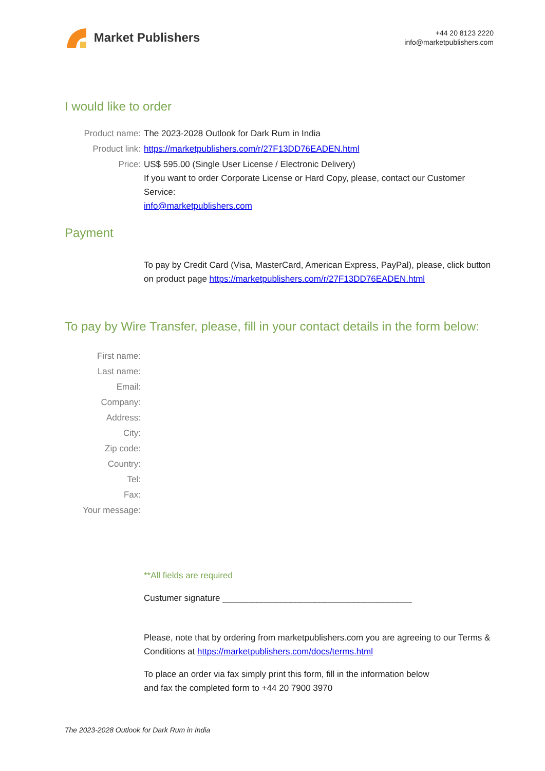Market Publishers
+44 20 8123 2220
info@marketpublishers.com
I would like to order
Product name: The 2023-2028 Outlook for Dark Rum in India
Product link: https://marketpublishers.com/r/27F13DD76EADEN.html
Price: US$ 595.00 (Single User License / Electronic Delivery)
If you want to order Corporate License or Hard Copy, please, contact our Customer Service:
info@marketpublishers.com
Payment
To pay by Credit Card (Visa, MasterCard, American Express, PayPal), please, click button on product page https://marketpublishers.com/r/27F13DD76EADEN.html
To pay by Wire Transfer, please, fill in your contact details in the form below:
First name:
Last name:
Email:
Company:
Address:
City:
Zip code:
Country:
Tel:
Fax:
Your message:
**All fields are required
Custumer signature _______________________________________
Please, note that by ordering from marketpublishers.com you are agreeing to our Terms & Conditions at https://marketpublishers.com/docs/terms.html
To place an order via fax simply print this form, fill in the information below
and fax the completed form to +44 20 7900 3970
The 2023-2028 Outlook for Dark Rum in India